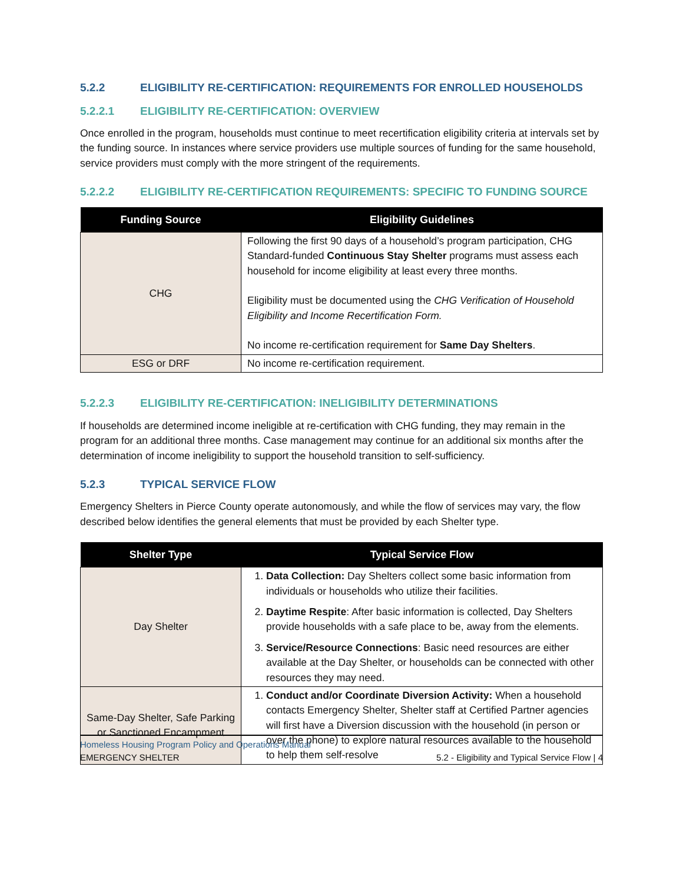5.2.2 ELIGIBILITY RE-CERTIFICATION: REQUIREMENTS FOR ENROLLED HOUSEHOLDS
5.2.2.1 ELIGIBILITY RE-CERTIFICATION: OVERVIEW
Once enrolled in the program, households must continue to meet recertification eligibility criteria at intervals set by the funding source. In instances where service providers use multiple sources of funding for the same household, service providers must comply with the more stringent of the requirements.
5.2.2.2 ELIGIBILITY RE-CERTIFICATION REQUIREMENTS: SPECIFIC TO FUNDING SOURCE
| Funding Source | Eligibility Guidelines |
| --- | --- |
| CHG | Following the first 90 days of a household’s program participation, CHG Standard-funded Continuous Stay Shelter programs must assess each household for income eligibility at least every three months. Eligibility must be documented using the CHG Verification of Household Eligibility and Income Recertification Form. No income re-certification requirement for Same Day Shelters . |
| ESG or DRF | No income re-certification requirement. |
5.2.2.3 ELIGIBILITY RE-CERTIFICATION: INELIGIBILITY DETERMINATIONS
If households are determined income ineligible at re-certification with CHG funding, they may remain in the program for an additional three months. Case management may continue for an additional six months after the determination of income ineligibility to support the household transition to self-sufficiency.
5.2.3 TYPICAL SERVICE FLOW
Emergency Shelters in Pierce County operate autonomously, and while the flow of services may vary, the flow described below identifies the general elements that must be provided by each Shelter type.
| Shelter Type | Typical Service Flow |
| --- | --- |
| Day Shelter | 1. Data Collection: Day Shelters collect some basic information from individuals or households who utilize their facilities. 2. Daytime Respite : After basic information is collected, Day Shelters provide households with a safe place to be, away from the elements. 3. Service/Resource Connections : Basic need resources are either available at the Day Shelter, or households can be connected with other resources they may need. |
| Same-Day Shelter, Safe Parking or Sanctioned Encampment | 1. Conduct and/or Coordinate Diversion Activity: When a household contacts Emergency Shelter, Shelter staff at Certified Partner agencies will first have a Diversion discussion with the household (in person or over the phone) to explore natural resources available to the household to help them self-resolve |
Homeless Housing Program Policy and Operations Manual
EMERGENCY SHELTER 5.2 - Eligibility and Typical Service Flow | 4